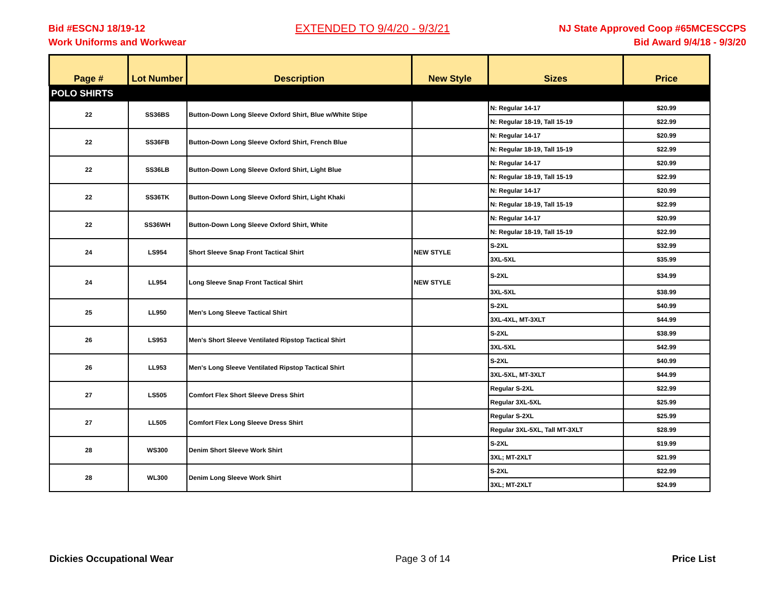Bid #ESCNJ 18/19-12
Work Uniforms and Workwear
EXTENDED TO 9/4/20 - 9/3/21
NJ State Approved Coop #65MCESCCPS
Bid Award 9/4/18 - 9/3/20
| Page # | Lot Number | Description | New Style | Sizes | Price |
| --- | --- | --- | --- | --- | --- |
| POLO SHIRTS | | | | | |
| 22 | SS36BS | Button-Down Long Sleeve Oxford Shirt, Blue w/White Stipe | | N: Regular 14-17 | $20.99 |
| | | | | N: Regular 18-19, Tall 15-19 | $22.99 |
| 22 | SS36FB | Button-Down Long Sleeve Oxford Shirt, French Blue | | N: Regular 14-17 | $20.99 |
| | | | | N: Regular 18-19, Tall 15-19 | $22.99 |
| 22 | SS36LB | Button-Down Long Sleeve Oxford Shirt, Light Blue | | N: Regular 14-17 | $20.99 |
| | | | | N: Regular 18-19, Tall 15-19 | $22.99 |
| 22 | SS36TK | Button-Down Long Sleeve Oxford Shirt, Light Khaki | | N: Regular 14-17 | $20.99 |
| | | | | N: Regular 18-19, Tall 15-19 | $22.99 |
| 22 | SS36WH | Button-Down Long Sleeve Oxford Shirt, White | | N: Regular 14-17 | $20.99 |
| | | | | N: Regular 18-19, Tall 15-19 | $22.99 |
| 24 | LS954 | Short Sleeve Snap Front Tactical Shirt | NEW STYLE | S-2XL | $32.99 |
| | | | | 3XL-5XL | $35.99 |
| 24 | LL954 | Long Sleeve Snap Front Tactical Shirt | NEW STYLE | S-2XL | $34.99 |
| | | | | 3XL-5XL | $38.99 |
| 25 | LL950 | Men's Long Sleeve Tactical Shirt | | S-2XL | $40.99 |
| | | | | 3XL-4XL, MT-3XLT | $44.99 |
| 26 | LS953 | Men's Short Sleeve Ventilated Ripstop Tactical Shirt | | S-2XL | $38.99 |
| | | | | 3XL-5XL | $42.99 |
| 26 | LL953 | Men's Long Sleeve Ventilated Ripstop Tactical Shirt | | S-2XL | $40.99 |
| | | | | 3XL-5XL, MT-3XLT | $44.99 |
| 27 | LS505 | Comfort Flex Short Sleeve Dress Shirt | | Regular S-2XL | $22.99 |
| | | | | Regular 3XL-5XL | $25.99 |
| 27 | LL505 | Comfort Flex Long Sleeve Dress Shirt | | Regular S-2XL | $25.99 |
| | | | | Regular 3XL-5XL, Tall MT-3XLT | $28.99 |
| 28 | WS300 | Denim Short Sleeve Work Shirt | | S-2XL | $19.99 |
| | | | | 3XL; MT-2XLT | $21.99 |
| 28 | WL300 | Denim Long Sleeve Work Shirt | | S-2XL | $22.99 |
| | | | | 3XL; MT-2XLT | $24.99 |
Dickies Occupational Wear Page 3 of 14 Price List